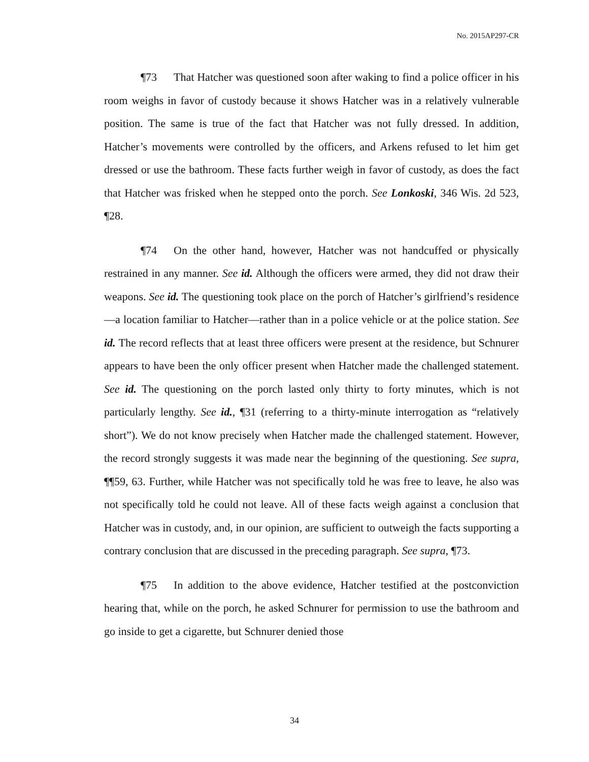No. 2015AP297-CR
¶73 That Hatcher was questioned soon after waking to find a police officer in his room weighs in favor of custody because it shows Hatcher was in a relatively vulnerable position. The same is true of the fact that Hatcher was not fully dressed. In addition, Hatcher’s movements were controlled by the officers, and Arkens refused to let him get dressed or use the bathroom. These facts further weigh in favor of custody, as does the fact that Hatcher was frisked when he stepped onto the porch. See Lonkoski, 346 Wis. 2d 523, ¶28.
¶74 On the other hand, however, Hatcher was not handcuffed or physically restrained in any manner. See id. Although the officers were armed, they did not draw their weapons. See id. The questioning took place on the porch of Hatcher’s girlfriend’s residence—a location familiar to Hatcher—rather than in a police vehicle or at the police station. See id. The record reflects that at least three officers were present at the residence, but Schnurer appears to have been the only officer present when Hatcher made the challenged statement. See id. The questioning on the porch lasted only thirty to forty minutes, which is not particularly lengthy. See id., ¶31 (referring to a thirty-minute interrogation as “relatively short”). We do not know precisely when Hatcher made the challenged statement. However, the record strongly suggests it was made near the beginning of the questioning. See supra, ¶¶59, 63. Further, while Hatcher was not specifically told he was free to leave, he also was not specifically told he could not leave. All of these facts weigh against a conclusion that Hatcher was in custody, and, in our opinion, are sufficient to outweigh the facts supporting a contrary conclusion that are discussed in the preceding paragraph. See supra, ¶73.
¶75 In addition to the above evidence, Hatcher testified at the postconviction hearing that, while on the porch, he asked Schnurer for permission to use the bathroom and go inside to get a cigarette, but Schnurer denied those
34